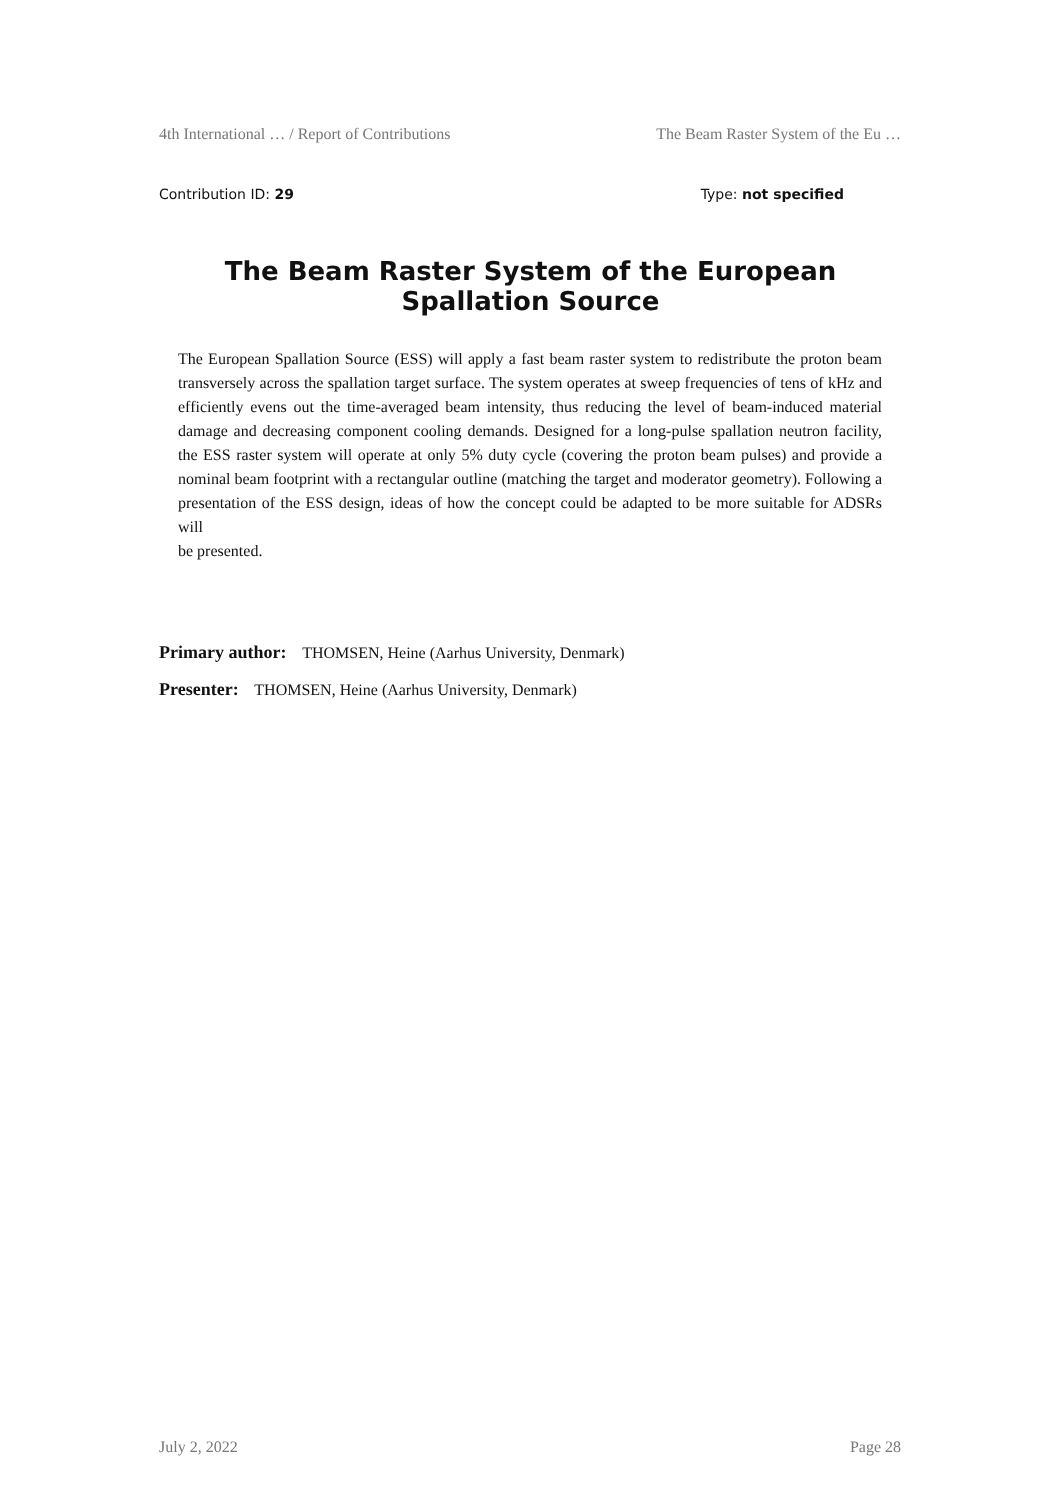4th International … / Report of Contributions The Beam Raster System of the Eu …
Contribution ID: 29 Type: not specified
The Beam Raster System of the European Spallation Source
The European Spallation Source (ESS) will apply a fast beam raster system to redistribute the proton beam transversely across the spallation target surface. The system operates at sweep frequencies of tens of kHz and efficiently evens out the time-averaged beam intensity, thus reducing the level of beam-induced material damage and decreasing component cooling demands. Designed for a long-pulse spallation neutron facility, the ESS raster system will operate at only 5% duty cycle (covering the proton beam pulses) and provide a nominal beam footprint with a rectangular outline (matching the target and moderator geometry). Following a presentation of the ESS design, ideas of how the concept could be adapted to be more suitable for ADSRs will
be presented.
Primary author: THOMSEN, Heine (Aarhus University, Denmark)
Presenter: THOMSEN, Heine (Aarhus University, Denmark)
July 2, 2022 Page 28